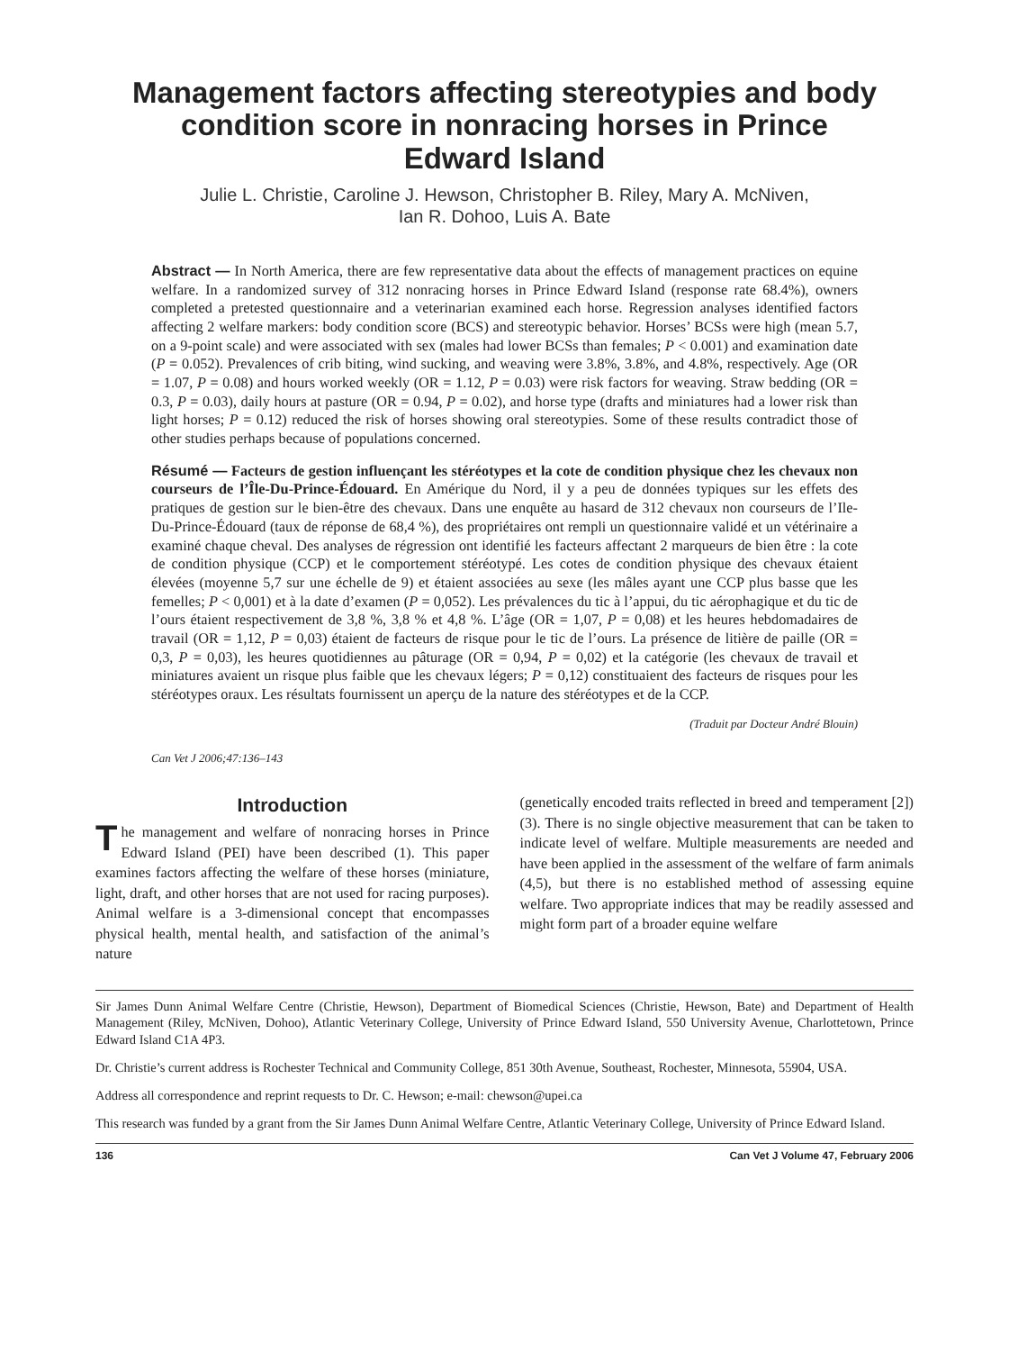Management factors affecting stereotypies and body condition score in nonracing horses in Prince Edward Island
Julie L. Christie, Caroline J. Hewson, Christopher B. Riley, Mary A. McNiven,
Ian R. Dohoo, Luis A. Bate
Abstract — In North America, there are few representative data about the effects of management practices on equine welfare. In a randomized survey of 312 nonracing horses in Prince Edward Island (response rate 68.4%), owners completed a pretested questionnaire and a veterinarian examined each horse. Regression analyses identified factors affecting 2 welfare markers: body condition score (BCS) and stereotypic behavior. Horses’ BCSs were high (mean 5.7, on a 9-point scale) and were associated with sex (males had lower BCSs than females; P < 0.001) and examination date (P = 0.052). Prevalences of crib biting, wind sucking, and weaving were 3.8%, 3.8%, and 4.8%, respectively. Age (OR = 1.07, P = 0.08) and hours worked weekly (OR = 1.12, P = 0.03) were risk factors for weaving. Straw bedding (OR = 0.3, P = 0.03), daily hours at pasture (OR = 0.94, P = 0.02), and horse type (drafts and miniatures had a lower risk than light horses; P = 0.12) reduced the risk of horses showing oral stereotypies. Some of these results contradict those of other studies perhaps because of populations concerned.
Résumé — Facteurs de gestion influençant les stéréotypes et la cote de condition physique chez les chevaux non courseurs de l’Île-Du-Prince-Édouard. En Amérique du Nord, il y a peu de données typiques sur les effets des pratiques de gestion sur le bien-être des chevaux. Dans une enquête au hasard de 312 chevaux non courseurs de l’Ile-Du-Prince-Édouard (taux de réponse de 68,4 %), des propriétaires ont rempli un questionnaire validé et un vétérinaire a examiné chaque cheval. Des analyses de régression ont identifié les facteurs affectant 2 marqueurs de bien être : la cote de condition physique (CCP) et le comportement stéréotypé. Les cotes de condition physique des chevaux étaient élevées (moyenne 5,7 sur une échelle de 9) et étaient associées au sexe (les mâles ayant une CCP plus basse que les femelles; P < 0,001) et à la date d’examen (P = 0,052). Les prévalences du tic à l’appui, du tic aérophagique et du tic de l’ours étaient respectivement de 3,8 %, 3,8 % et 4,8 %. L’âge (OR = 1,07, P = 0,08) et les heures hebdomadaires de travail (OR = 1,12, P = 0,03) étaient de facteurs de risque pour le tic de l’ours. La présence de litière de paille (OR = 0,3, P = 0,03), les heures quotidiennes au pâturage (OR = 0,94, P = 0,02) et la catégorie (les chevaux de travail et miniatures avaient un risque plus faible que les chevaux légers; P = 0,12) constituaient des facteurs de risques pour les stéréotypes oraux. Les résultats fournissent un aperçu de la nature des stéréotypes et de la CCP.
(Traduit par Docteur André Blouin)
Can Vet J 2006;47:136–143
Introduction
The management and welfare of nonracing horses in Prince Edward Island (PEI) have been described (1). This paper examines factors affecting the welfare of these horses (miniature, light, draft, and other horses that are not used for racing purposes). Animal welfare is a 3-dimensional concept that encompasses physical health, mental health, and satisfaction of the animal’s nature
(genetically encoded traits reflected in breed and temperament [2]) (3). There is no single objective measurement that can be taken to indicate level of welfare. Multiple measurements are needed and have been applied in the assessment of the welfare of farm animals (4,5), but there is no established method of assessing equine welfare. Two appropriate indices that may be readily assessed and might form part of a broader equine welfare
Sir James Dunn Animal Welfare Centre (Christie, Hewson), Department of Biomedical Sciences (Christie, Hewson, Bate) and Department of Health Management (Riley, McNiven, Dohoo), Atlantic Veterinary College, University of Prince Edward Island, 550 University Avenue, Charlottetown, Prince Edward Island C1A 4P3.
Dr. Christie’s current address is Rochester Technical and Community College, 851 30th Avenue, Southeast, Rochester, Minnesota, 55904, USA.
Address all correspondence and reprint requests to Dr. C. Hewson; e-mail: chewson@upei.ca
This research was funded by a grant from the Sir James Dunn Animal Welfare Centre, Atlantic Veterinary College, University of Prince Edward Island.
136 Can Vet J Volume 47, February 2006